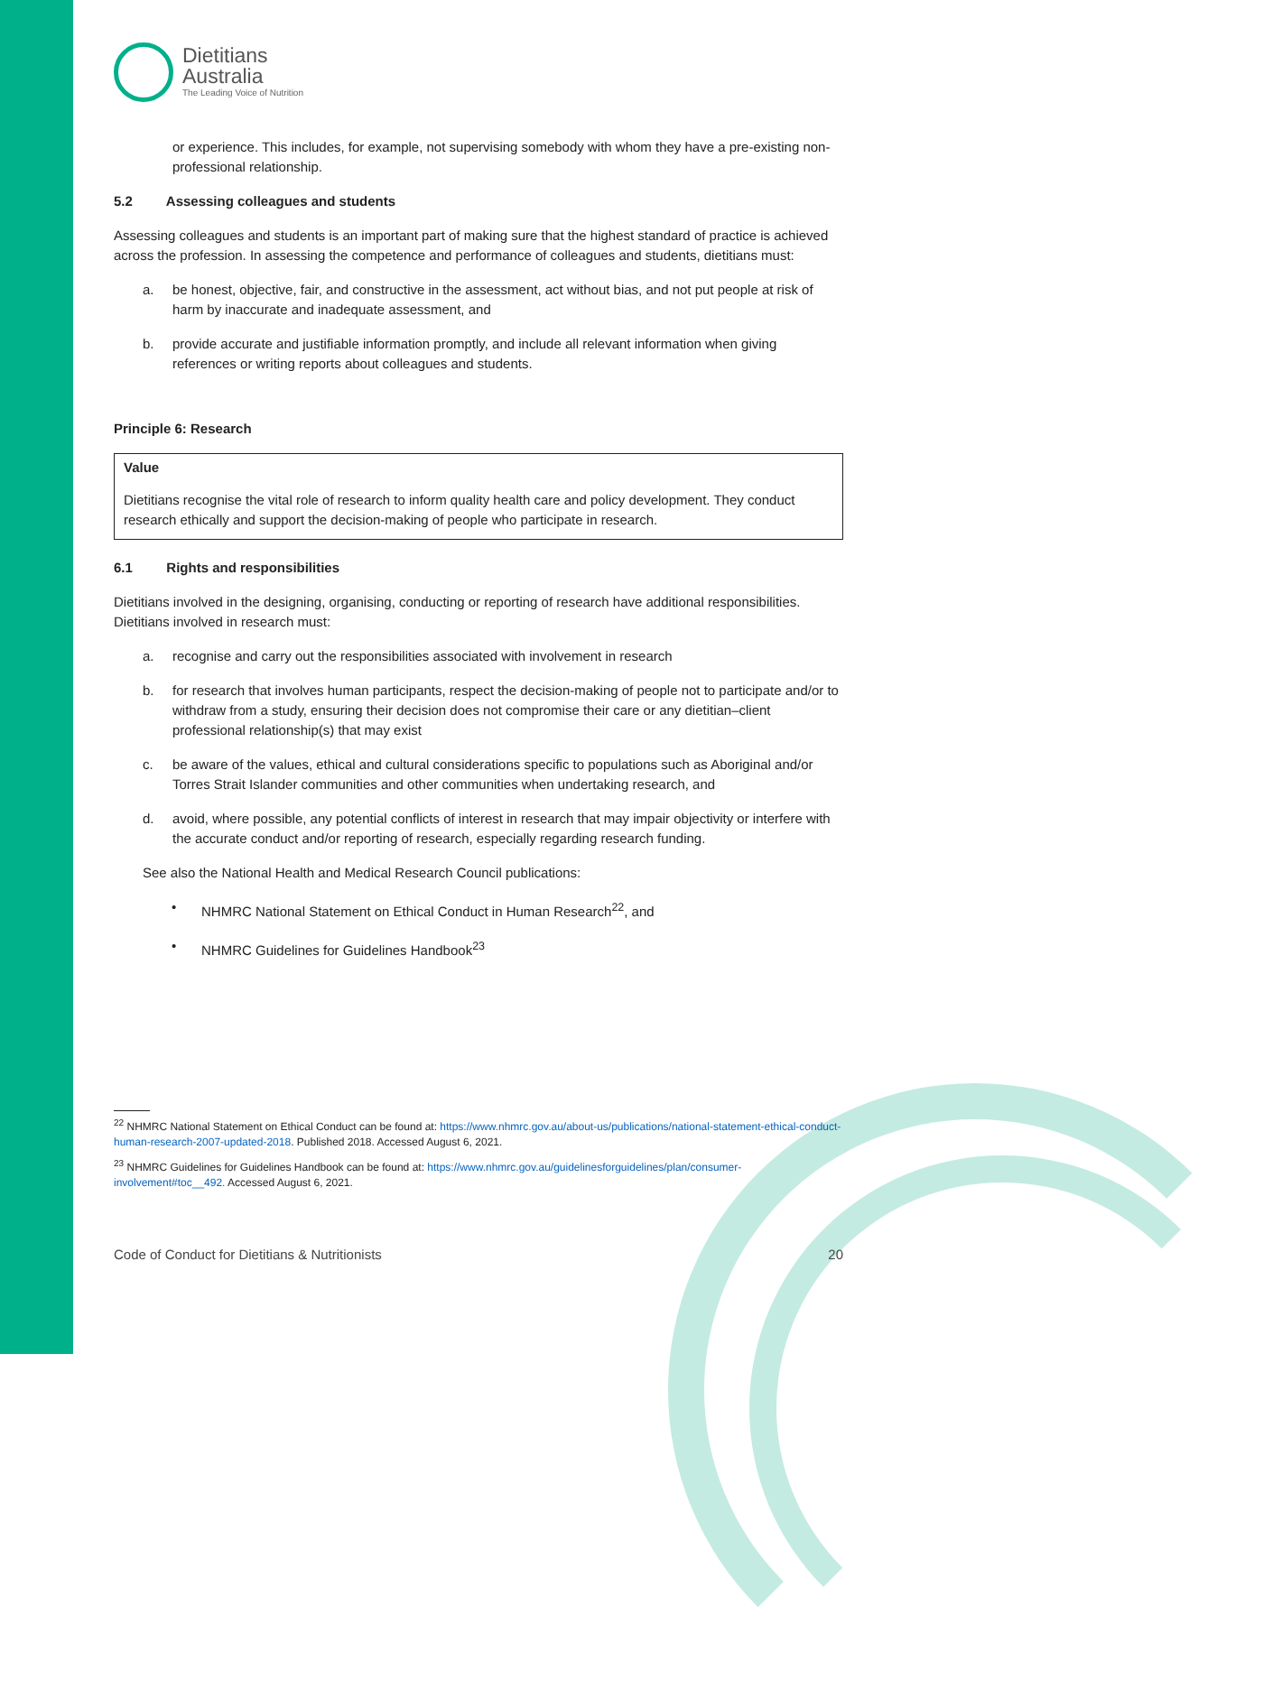Dietitians
Australia
The Leading Voice of Nutrition
or experience. This includes, for example, not supervising somebody with whom they have a pre-existing non-professional relationship.
5.2 Assessing colleagues and students
Assessing colleagues and students is an important part of making sure that the highest standard of practice is achieved across the profession. In assessing the competence and performance of colleagues and students, dietitians must:
a. be honest, objective, fair, and constructive in the assessment, act without bias, and not put people at risk of harm by inaccurate and inadequate assessment, and
b. provide accurate and justifiable information promptly, and include all relevant information when giving references or writing reports about colleagues and students.
Principle 6: Research
Value
Dietitians recognise the vital role of research to inform quality health care and policy development. They conduct research ethically and support the decision-making of people who participate in research.
6.1 Rights and responsibilities
Dietitians involved in the designing, organising, conducting or reporting of research have additional responsibilities. Dietitians involved in research must:
a. recognise and carry out the responsibilities associated with involvement in research
b. for research that involves human participants, respect the decision-making of people not to participate and/or to withdraw from a study, ensuring their decision does not compromise their care or any dietitian–client professional relationship(s) that may exist
c. be aware of the values, ethical and cultural considerations specific to populations such as Aboriginal and/or Torres Strait Islander communities and other communities when undertaking research, and
d. avoid, where possible, any potential conflicts of interest in research that may impair objectivity or interfere with the accurate conduct and/or reporting of research, especially regarding research funding.
See also the National Health and Medical Research Council publications:
• NHMRC National Statement on Ethical Conduct in Human Research<sup>22</sup>, and
• NHMRC Guidelines for Guidelines Handbook<sup>23</sup>
<sup>22</sup> NHMRC National Statement on Ethical Conduct can be found at: https://www.nhmrc.gov.au/about-us/publications/national-statement-ethical-conduct-human-research-2007-updated-2018. Published 2018. Accessed August 6, 2021.
<sup>23</sup> NHMRC Guidelines for Guidelines Handbook can be found at: https://www.nhmrc.gov.au/guidelinesforguidelines/plan/consumer-involvement#toc__492. Accessed August 6, 2021.
Code of Conduct for Dietitians & Nutritionists 20